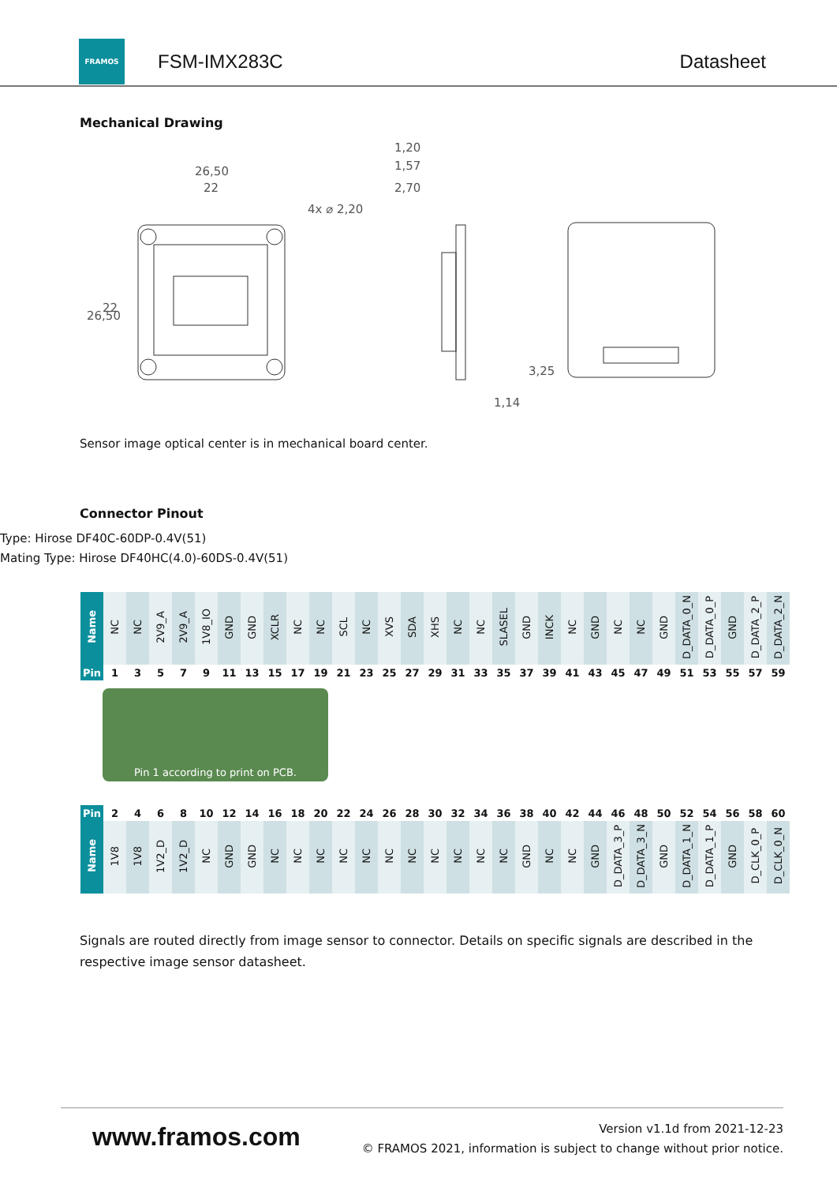FRAMOS
FSM-IMX283C Datasheet
Mechanical Drawing
26,50
22
4x ⌀ 2,20
1,20
1,57
2,70
1,14
3,25
26,50
22
Sensor image optical center is in mechanical board center.
Connector Pinout
Type: Hirose DF40C-60DP-0.4V(51)
Mating Type: Hirose DF40HC(4.0)-60DS-0.4V(51)
| Name | NC | NC | 2V9_A | 2V9_A | 1V8_IO | GND | GND | XCLR | NC | NC | SCL | NC | XVS | SDA | XHS | NC | NC | SLASEL | GND | INCK | NC | GND | NC | NC | GND | D_DATA_0_N | D_DATA_0_P | GND | D_DATA_2_P | D_DATA_2_N |
| Pin | 1 | 3 | 5 | 7 | 9 | 11 | 13 | 15 | 17 | 19 | 21 | 23 | 25 | 27 | 29 | 31 | 33 | 35 | 37 | 39 | 41 | 43 | 45 | 47 | 49 | 51 | 53 | 55 | 57 | 59 |
Pin 1 according to print on PCB.
| Pin | 2 | 4 | 6 | 8 | 10 | 12 | 14 | 16 | 18 | 20 | 22 | 24 | 26 | 28 | 30 | 32 | 34 | 36 | 38 | 40 | 42 | 44 | 46 | 48 | 50 | 52 | 54 | 56 | 58 | 60 |
| Name | 1V8 | 1V8 | 1V2_D | 1V2_D | NC | GND | GND | NC | NC | NC | NC | NC | NC | NC | NC | NC | NC | NC | GND | NC | NC | GND | D_DATA_3_P | D_DATA_3_N | GND | D_DATA_1_N | D_DATA_1_P | GND | D_CLK_0_P | D_CLK_0_N |
Signals are routed directly from image sensor to connector. Details on specific signals are described in the respective image sensor datasheet.
www.framos.com
Version v1.1d from 2021-12-23
© FRAMOS 2021, information is subject to change without prior notice.